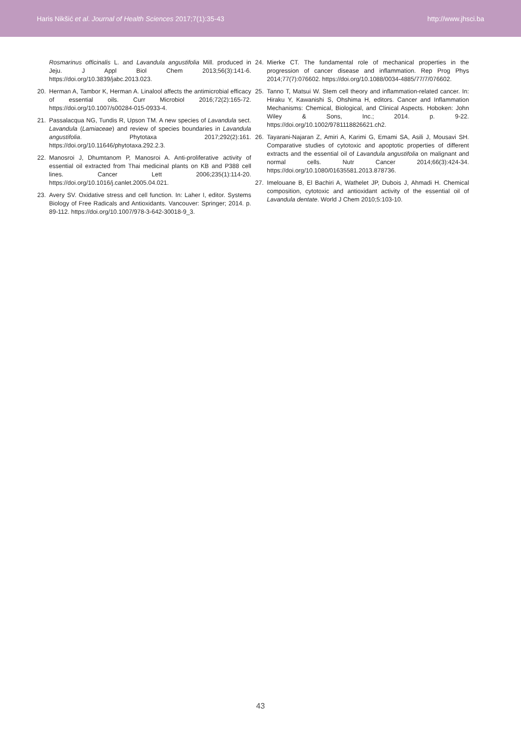Haris Nikšić et al. Journal of Health Sciences 2017;7(1):35-43 http://www.jhsci.ba
Rosmarinus officinalis L. and Lavandula angustifolia Mill. produced in Jeju. J Appl Biol Chem 2013;56(3):141-6. https://doi.org/10.3839/jabc.2013.023.
20. Herman A, Tambor K, Herman A. Linalool affects the antimicrobial efficacy of essential oils. Curr Microbiol 2016;72(2):165-72. https://doi.org/10.1007/s00284-015-0933-4.
21. Passalacqua NG, Tundis R, Upson TM. A new species of Lavandula sect. Lavandula (Lamiaceae) and review of species boundaries in Lavandula angustifolia. Phytotaxa 2017;292(2):161. https://doi.org/10.11646/phytotaxa.292.2.3.
22. Manosroi J, Dhumtanom P, Manosroi A. Anti-proliferative activity of essential oil extracted from Thai medicinal plants on KB and P388 cell lines. Cancer Lett 2006;235(1):114-20. https://doi.org/10.1016/j.canlet.2005.04.021.
23. Avery SV. Oxidative stress and cell function. In: Laher I, editor. Systems Biology of Free Radicals and Antioxidants. Vancouver: Springer; 2014. p. 89-112. https://doi.org/10.1007/978-3-642-30018-9_3.
24. Mierke CT. The fundamental role of mechanical properties in the progression of cancer disease and inflammation. Rep Prog Phys 2014;77(7):076602. https://doi.org/10.1088/0034-4885/77/7/076602.
25. Tanno T, Matsui W. Stem cell theory and inflammation-related cancer. In: Hiraku Y, Kawanishi S, Ohshima H, editors. Cancer and Inflammation Mechanisms: Chemical, Biological, and Clinical Aspects. Hoboken: John Wiley & Sons, Inc.; 2014. p. 9-22. https://doi.org/10.1002/9781118826621.ch2.
26. Tayarani-Najaran Z, Amiri A, Karimi G, Emami SA, Asili J, Mousavi SH. Comparative studies of cytotoxic and apoptotic properties of different extracts and the essential oil of Lavandula angustifolia on malignant and normal cells. Nutr Cancer 2014;66(3):424-34. https://doi.org/10.1080/01635581.2013.878736.
27. Imelouane B, El Bachiri A, Wathelet JP, Dubois J, Ahmadi H. Chemical composition, cytotoxic and antioxidant activity of the essential oil of Lavandula dentate. World J Chem 2010;5:103-10.
43